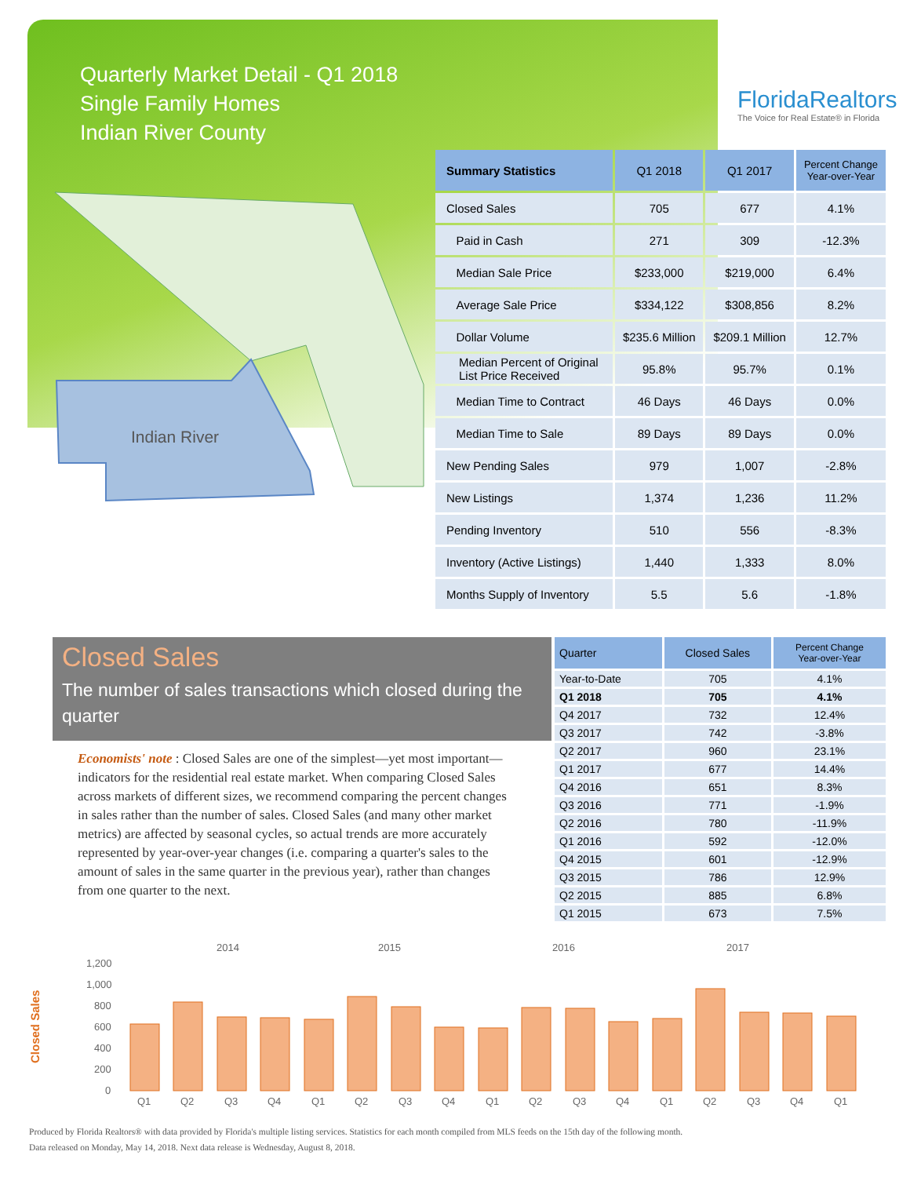Quarterly Market Detail - Q1 2018
Single Family Homes
Indian River County
FloridaRealtors
The Voice for Real Estate® in Florida
Indian River
| Summary Statistics | Q1 2018 | Q1 2017 | Percent Change Year-over-Year |
| --- | --- | --- | --- |
| Closed Sales | 705 | 677 | 4.1% |
| Paid in Cash | 271 | 309 | -12.3% |
| Median Sale Price | $233,000 | $219,000 | 6.4% |
| Average Sale Price | $334,122 | $308,856 | 8.2% |
| Dollar Volume | $235.6 Million | $209.1 Million | 12.7% |
| Median Percent of Original List Price Received | 95.8% | 95.7% | 0.1% |
| Median Time to Contract | 46 Days | 46 Days | 0.0% |
| Median Time to Sale | 89 Days | 89 Days | 0.0% |
| New Pending Sales | 979 | 1,007 | -2.8% |
| New Listings | 1,374 | 1,236 | 11.2% |
| Pending Inventory | 510 | 556 | -8.3% |
| Inventory (Active Listings) | 1,440 | 1,333 | 8.0% |
| Months Supply of Inventory | 5.5 | 5.6 | -1.8% |
Closed Sales
The number of sales transactions which closed during the quarter
Economists' note : Closed Sales are one of the simplest—yet most important—indicators for the residential real estate market. When comparing Closed Sales across markets of different sizes, we recommend comparing the percent changes in sales rather than the number of sales. Closed Sales (and many other market metrics) are affected by seasonal cycles, so actual trends are more accurately represented by year-over-year changes (i.e. comparing a quarter's sales to the amount of sales in the same quarter in the previous year), rather than changes from one quarter to the next.
| Quarter | Closed Sales | Percent Change Year-over-Year |
| --- | --- | --- |
| Year-to-Date | 705 | 4.1% |
| Q1 2018 | 705 | 4.1% |
| Q4 2017 | 732 | 12.4% |
| Q3 2017 | 742 | -3.8% |
| Q2 2017 | 960 | 23.1% |
| Q1 2017 | 677 | 14.4% |
| Q4 2016 | 651 | 8.3% |
| Q3 2016 | 771 | -1.9% |
| Q2 2016 | 780 | -11.9% |
| Q1 2016 | 592 | -12.0% |
| Q4 2015 | 601 | -12.9% |
| Q3 2015 | 786 | 12.9% |
| Q2 2015 | 885 | 6.8% |
| Q1 2015 | 673 | 7.5% |
2014
2015
2016
2017
Closed Sales
1,200
1,000
800
600
400
200
0
Q1
Q2
Q3
Q4
Q1
Q2
Q3
Q4
Q1
Q2
Q3
Q4
Q1
Q2
Q3
Q4
Q1
Produced by Florida Realtors® with data provided by Florida's multiple listing services. Statistics for each month compiled from MLS feeds on the 15th day of the following month.
Data released on Monday, May 14, 2018. Next data release is Wednesday, August 8, 2018.